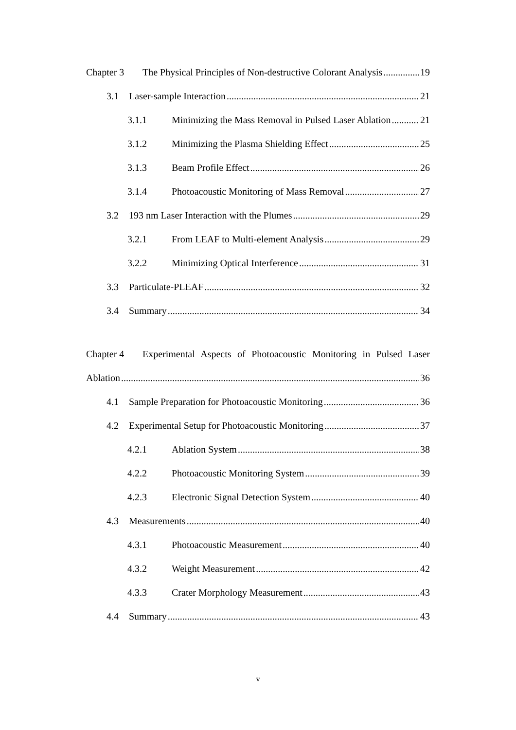Chapter 3 The Physical Principles of Non-destructive Colorant Analysis 19
3.1 Laser-sample Interaction 21
3.1.1 Minimizing the Mass Removal in Pulsed Laser Ablation 21
3.1.2 Minimizing the Plasma Shielding Effect 25
3.1.3 Beam Profile Effect 26
3.1.4 Photoacoustic Monitoring of Mass Removal 27
3.2 193 nm Laser Interaction with the Plumes 29
3.2.1 From LEAF to Multi-element Analysis 29
3.2.2 Minimizing Optical Interference 31
3.3 Particulate-PLEAF 32
3.4 Summary 34
Chapter 4 Experimental Aspects of Photoacoustic Monitoring in Pulsed Laser
Ablation 36
4.1 Sample Preparation for Photoacoustic Monitoring 36
4.2 Experimental Setup for Photoacoustic Monitoring 37
4.2.1 Ablation System 38
4.2.2 Photoacoustic Monitoring System 39
4.2.3 Electronic Signal Detection System 40
4.3 Measurements 40
4.3.1 Photoacoustic Measurement 40
4.3.2 Weight Measurement 42
4.3.3 Crater Morphology Measurement 43
4.4 Summary 43
v